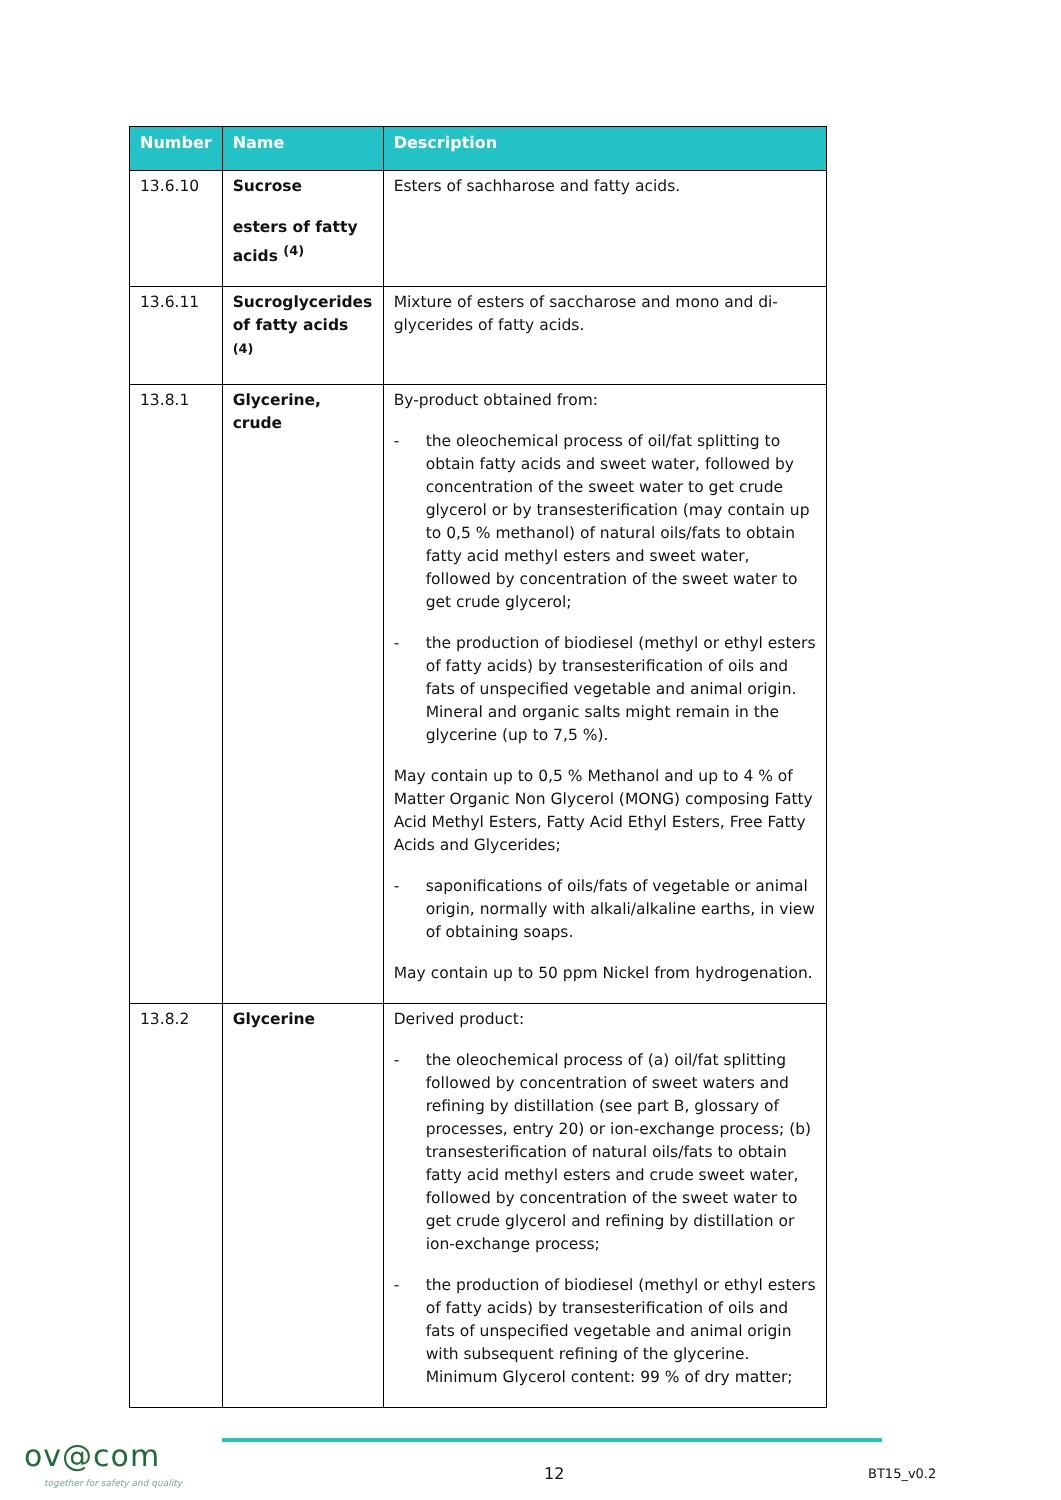| Number | Name | Description |
| --- | --- | --- |
| 13.6.10 | Sucrose esters of fatty acids <sup>(4)</sup> | Esters of sachharose and fatty acids. |
| 13.6.11 | Sucroglycerides of fatty acids <sup>(4)</sup> | Mixture of esters of saccharose and mono and di-glycerides of fatty acids. |
| 13.8.1 | Glycerine, crude | By-product obtained from: - the oleochemical process of oil/fat splitting to obtain fatty acids and sweet water, followed by concentration of the sweet water to get crude glycerol or by transesterification (may contain up to 0,5 % methanol) of natural oils/fats to obtain fatty acid methyl esters and sweet water, followed by concentration of the sweet water to get crude glycerol; - the production of biodiesel (methyl or ethyl esters of fatty acids) by transesterification of oils and fats of unspecified vegetable and animal origin. Mineral and organic salts might remain in the glycerine (up to 7,5 %). May contain up to 0,5 % Methanol and up to 4 % of Matter Organic Non Glycerol (MONG) composing Fatty Acid Methyl Esters, Fatty Acid Ethyl Esters, Free Fatty Acids and Glycerides; - saponifications of oils/fats of vegetable or animal origin, normally with alkali/alkaline earths, in view of obtaining soaps. May contain up to 50 ppm Nickel from hydrogenation. |
| 13.8.2 | Glycerine | Derived product: - the oleochemical process of (a) oil/fat splitting followed by concentration of sweet waters and refining by distillation (see part B, glossary of processes, entry 20) or ion-exchange process; (b) transesterification of natural oils/fats to obtain fatty acid methyl esters and crude sweet water, followed by concentration of the sweet water to get crude glycerol and refining by distillation or ion-exchange process; - the production of biodiesel (methyl or ethyl esters of fatty acids) by transesterification of oils and fats of unspecified vegetable and animal origin with subsequent refining of the glycerine. Minimum Glycerol content: 99 % of dry matter; |
ov@com
together for safety and quality
12 BT15_v0.2